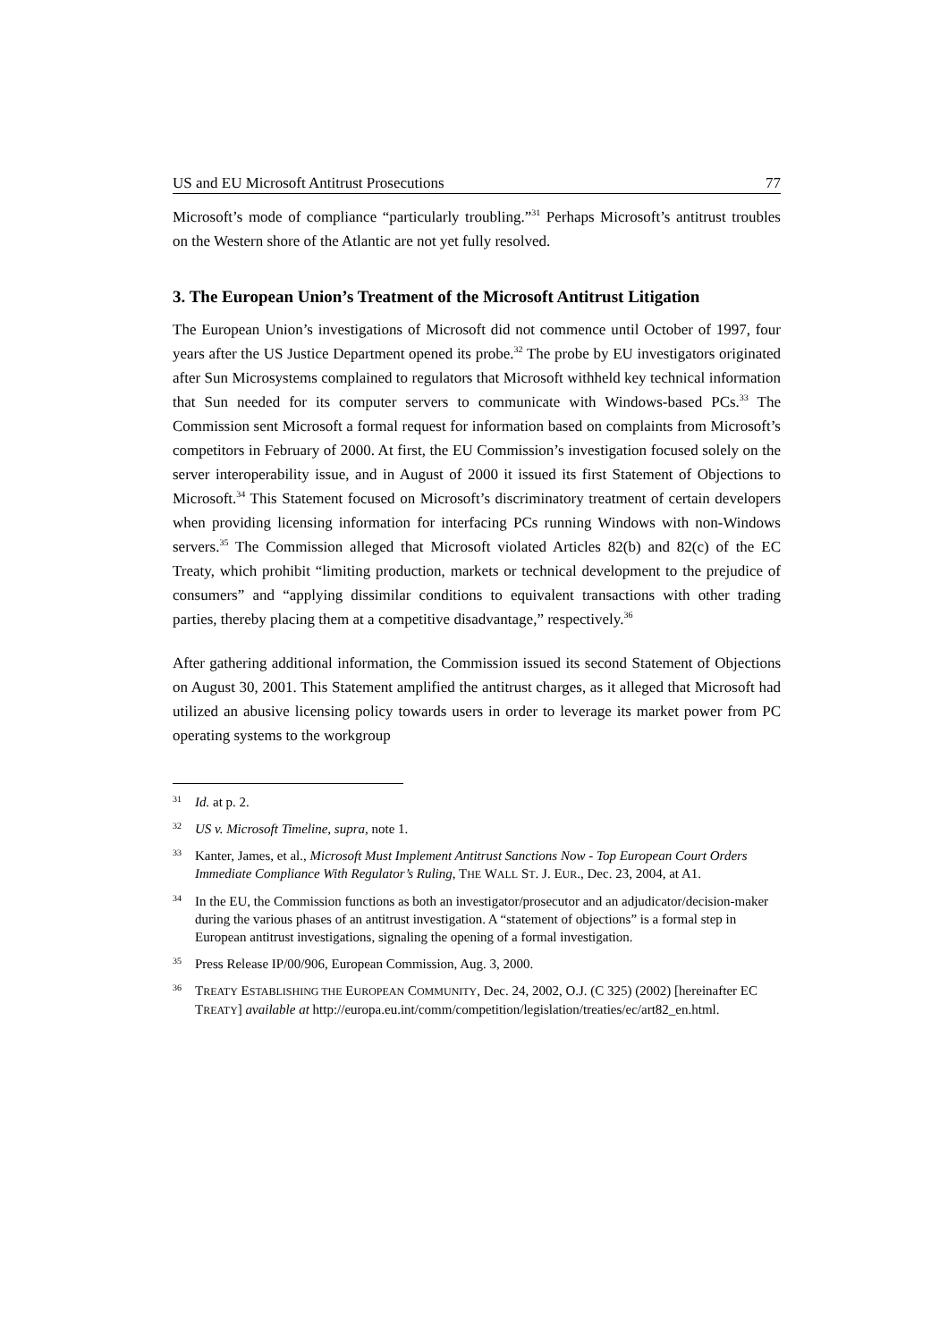US and EU Microsoft Antitrust Prosecutions 77
Microsoft’s mode of compliance “particularly troubling.”<sup>31</sup> Perhaps Microsoft’s antitrust troubles on the Western shore of the Atlantic are not yet fully resolved.
3. The European Union’s Treatment of the Microsoft Antitrust Litigation
The European Union’s investigations of Microsoft did not commence until October of 1997, four years after the US Justice Department opened its probe.<sup>32</sup> The probe by EU investigators originated after Sun Microsystems complained to regulators that Microsoft withheld key technical information that Sun needed for its computer servers to communicate with Windows-based PCs.<sup>33</sup> The Commission sent Microsoft a formal request for information based on complaints from Microsoft’s competitors in February of 2000. At first, the EU Commission’s investigation focused solely on the server interoperability issue, and in August of 2000 it issued its first Statement of Objections to Microsoft.<sup>34</sup> This Statement focused on Microsoft’s discriminatory treatment of certain developers when providing licensing information for interfacing PCs running Windows with non-Windows servers.<sup>35</sup> The Commission alleged that Microsoft violated Articles 82(b) and 82(c) of the EC Treaty, which prohibit “limiting production, markets or technical development to the prejudice of consumers” and “applying dissimilar conditions to equivalent transactions with other trading parties, thereby placing them at a competitive disadvantage,” respectively.<sup>36</sup>
After gathering additional information, the Commission issued its second Statement of Objections on August 30, 2001. This Statement amplified the antitrust charges, as it alleged that Microsoft had utilized an abusive licensing policy towards users in order to leverage its market power from PC operating systems to the workgroup
31 Id. at p. 2.
32 US v. Microsoft Timeline, supra, note 1.
33 Kanter, James, et al., Microsoft Must Implement Antitrust Sanctions Now - Top European Court Orders Immediate Compliance With Regulator’s Ruling, THE WALL ST. J. EUR., Dec. 23, 2004, at A1.
34 In the EU, the Commission functions as both an investigator/prosecutor and an adjudicator/decision-maker during the various phases of an antitrust investigation. A “statement of objections” is a formal step in European antitrust investigations, signaling the opening of a formal investigation.
35 Press Release IP/00/906, European Commission, Aug. 3, 2000.
36 TREATY ESTABLISHING THE EUROPEAN COMMUNITY, Dec. 24, 2002, O.J. (C 325) (2002) [hereinafter EC TREATY] available at http://europa.eu.int/comm/competition/legislation/treaties/ec/art82_en.html.